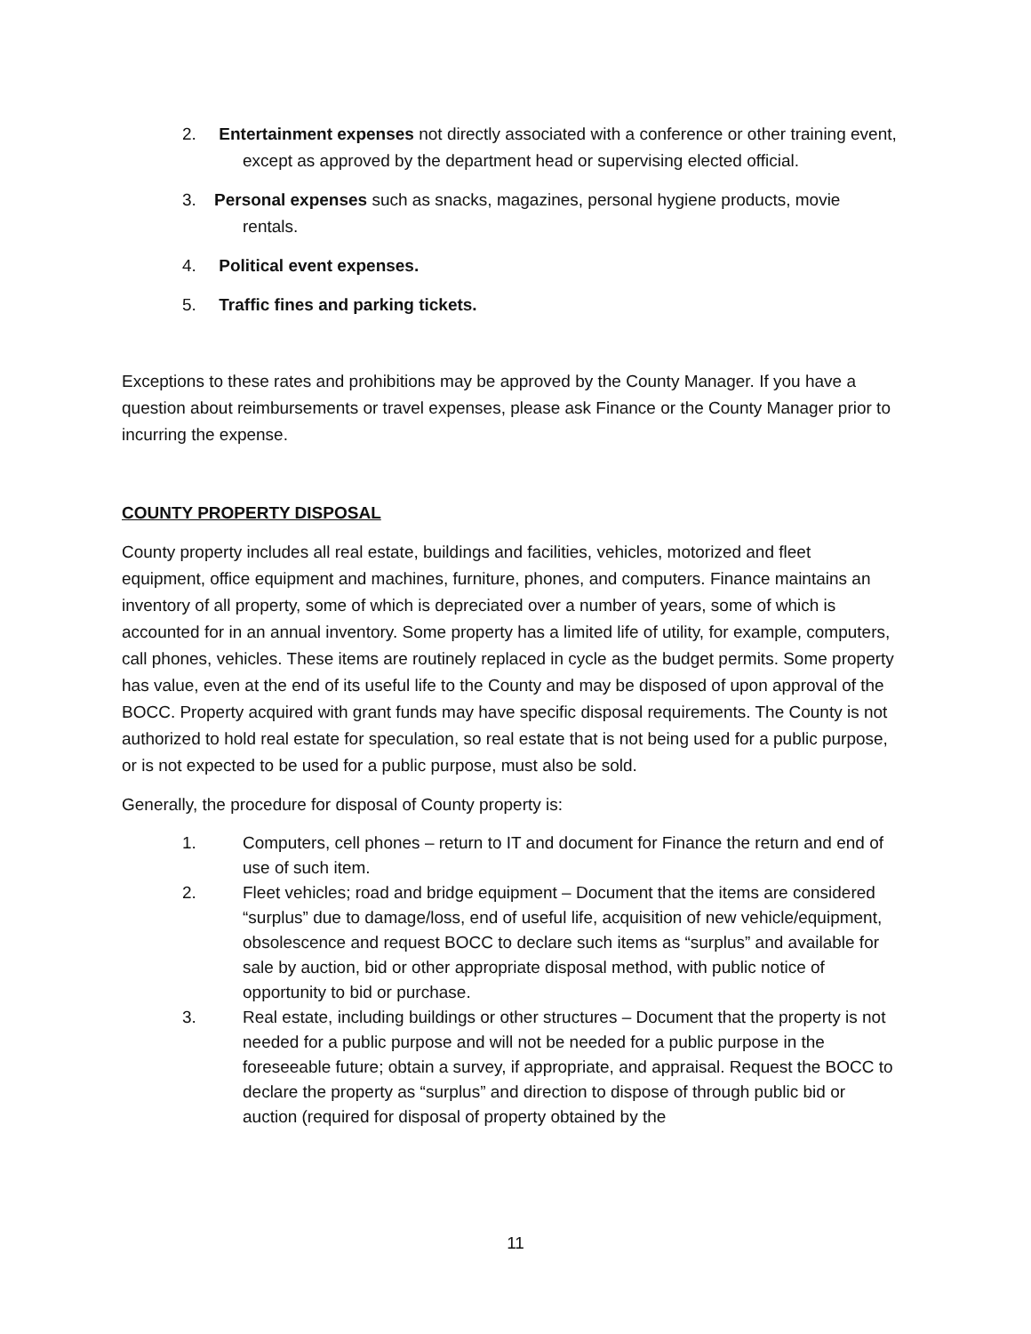2. Entertainment expenses not directly associated with a conference or other training event, except as approved by the department head or supervising elected official.
3. Personal expenses such as snacks, magazines, personal hygiene products, movie rentals.
4. Political event expenses.
5. Traffic fines and parking tickets.
Exceptions to these rates and prohibitions may be approved by the County Manager. If you have a question about reimbursements or travel expenses, please ask Finance or the County Manager prior to incurring the expense.
COUNTY PROPERTY DISPOSAL
County property includes all real estate, buildings and facilities, vehicles, motorized and fleet equipment, office equipment and machines, furniture, phones, and computers. Finance maintains an inventory of all property, some of which is depreciated over a number of years, some of which is accounted for in an annual inventory. Some property has a limited life of utility, for example, computers, call phones, vehicles. These items are routinely replaced in cycle as the budget permits. Some property has value, even at the end of its useful life to the County and may be disposed of upon approval of the BOCC. Property acquired with grant funds may have specific disposal requirements. The County is not authorized to hold real estate for speculation, so real estate that is not being used for a public purpose, or is not expected to be used for a public purpose, must also be sold.
Generally, the procedure for disposal of County property is:
1. Computers, cell phones – return to IT and document for Finance the return and end of use of such item.
2. Fleet vehicles; road and bridge equipment – Document that the items are considered “surplus” due to damage/loss, end of useful life, acquisition of new vehicle/equipment, obsolescence and request BOCC to declare such items as “surplus” and available for sale by auction, bid or other appropriate disposal method, with public notice of opportunity to bid or purchase.
3. Real estate, including buildings or other structures – Document that the property is not needed for a public purpose and will not be needed for a public purpose in the foreseeable future; obtain a survey, if appropriate, and appraisal. Request the BOCC to declare the property as “surplus” and direction to dispose of through public bid or auction (required for disposal of property obtained by the
11